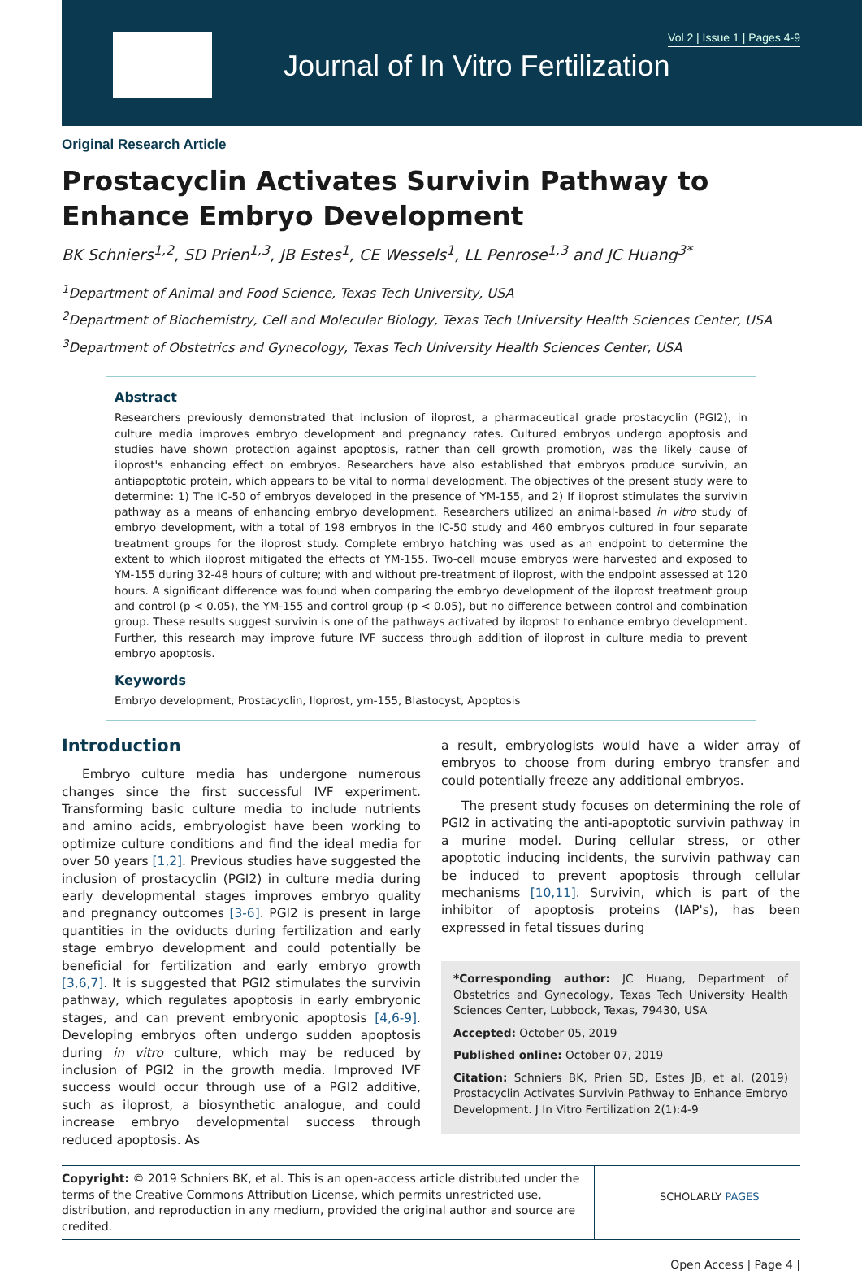Vol 2 | Issue 1 | Pages 4-9
Journal of In Vitro Fertilization
Original Research Article
Prostacyclin Activates Survivin Pathway to Enhance Embryo Development
BK Schniers<sup>1,2</sup>, SD Prien<sup>1,3</sup>, JB Estes<sup>1</sup>, CE Wessels<sup>1</sup>, LL Penrose<sup>1,3</sup> and JC Huang<sup>3*</sup>
<sup>1</sup> Department of Animal and Food Science, Texas Tech University, USA
<sup>2</sup> Department of Biochemistry, Cell and Molecular Biology, Texas Tech University Health Sciences Center, USA
<sup>3</sup> Department of Obstetrics and Gynecology, Texas Tech University Health Sciences Center, USA
Abstract
Researchers previously demonstrated that inclusion of iloprost, a pharmaceutical grade prostacyclin (PGI2), in culture media improves embryo development and pregnancy rates. Cultured embryos undergo apoptosis and studies have shown protection against apoptosis, rather than cell growth promotion, was the likely cause of iloprost's enhancing effect on embryos. Researchers have also established that embryos produce survivin, an antiapoptotic protein, which appears to be vital to normal development. The objectives of the present study were to determine: 1) The IC-50 of embryos developed in the presence of YM-155, and 2) If iloprost stimulates the survivin pathway as a means of enhancing embryo development. Researchers utilized an animal-based in vitro study of embryo development, with a total of 198 embryos in the IC-50 study and 460 embryos cultured in four separate treatment groups for the iloprost study. Complete embryo hatching was used as an endpoint to determine the extent to which iloprost mitigated the effects of YM-155. Two-cell mouse embryos were harvested and exposed to YM-155 during 32-48 hours of culture; with and without pre-treatment of iloprost, with the endpoint assessed at 120 hours. A significant difference was found when comparing the embryo development of the iloprost treatment group and control (p < 0.05), the YM-155 and control group (p < 0.05), but no difference between control and combination group. These results suggest survivin is one of the pathways activated by iloprost to enhance embryo development. Further, this research may improve future IVF success through addition of iloprost in culture media to prevent embryo apoptosis.
Keywords
Embryo development, Prostacyclin, Iloprost, ym-155, Blastocyst, Apoptosis
Introduction
Embryo culture media has undergone numerous changes since the first successful IVF experiment. Transforming basic culture media to include nutrients and amino acids, embryologist have been working to optimize culture conditions and find the ideal media for over 50 years [1,2]. Previous studies have suggested the inclusion of prostacyclin (PGI2) in culture media during early developmental stages improves embryo quality and pregnancy outcomes [3-6]. PGI2 is present in large quantities in the oviducts during fertilization and early stage embryo development and could potentially be beneficial for fertilization and early embryo growth [3,6,7]. It is suggested that PGI2 stimulates the survivin pathway, which regulates apoptosis in early embryonic stages, and can prevent embryonic apoptosis [4,6-9]. Developing embryos often undergo sudden apoptosis during in vitro culture, which may be reduced by inclusion of PGI2 in the growth media. Improved IVF success would occur through use of a PGI2 additive, such as iloprost, a biosynthetic analogue, and could increase embryo developmental success through reduced apoptosis. As
a result, embryologists would have a wider array of embryos to choose from during embryo transfer and could potentially freeze any additional embryos.
The present study focuses on determining the role of PGI2 in activating the anti-apoptotic survivin pathway in a murine model. During cellular stress, or other apoptotic inducing incidents, the survivin pathway can be induced to prevent apoptosis through cellular mechanisms [10,11]. Survivin, which is part of the inhibitor of apoptosis proteins (IAP's), has been expressed in fetal tissues during
*Corresponding author: JC Huang, Department of Obstetrics and Gynecology, Texas Tech University Health Sciences Center, Lubbock, Texas, 79430, USA
Accepted: October 05, 2019
Published online: October 07, 2019
Citation: Schniers BK, Prien SD, Estes JB, et al. (2019) Prostacyclin Activates Survivin Pathway to Enhance Embryo Development. J In Vitro Fertilization 2(1):4-9
Copyright: © 2019 Schniers BK, et al. This is an open-access article distributed under the terms of the Creative Commons Attribution License, which permits unrestricted use, distribution, and reproduction in any medium, provided the original author and source are credited.
SCHOLARLY PAGES
Open Access | Page 4 |